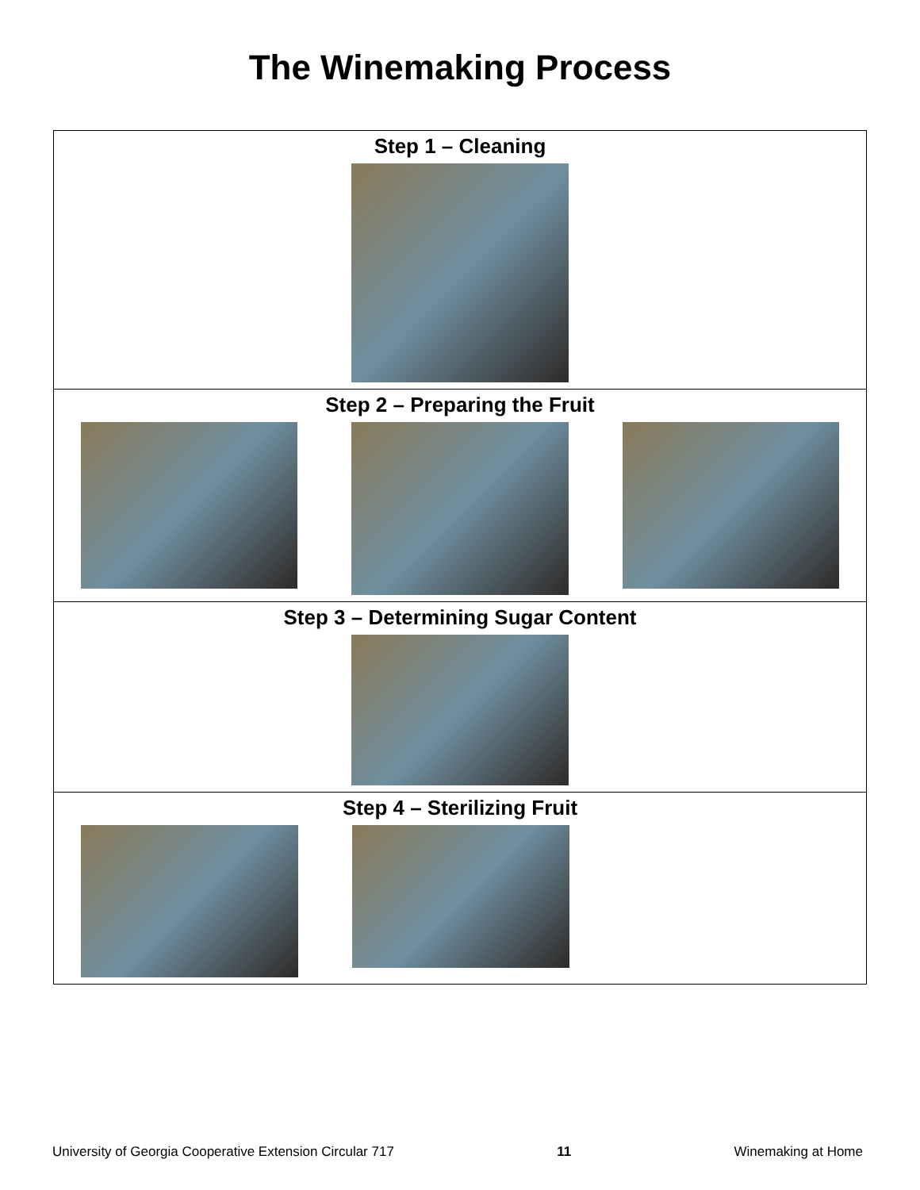The Winemaking Process
Step 1 – Cleaning
Step 2 – Preparing the Fruit
Step 3 – Determining Sugar Content
Step 4 – Sterilizing Fruit
University of Georgia Cooperative Extension Circular 717 11 Winemaking at Home